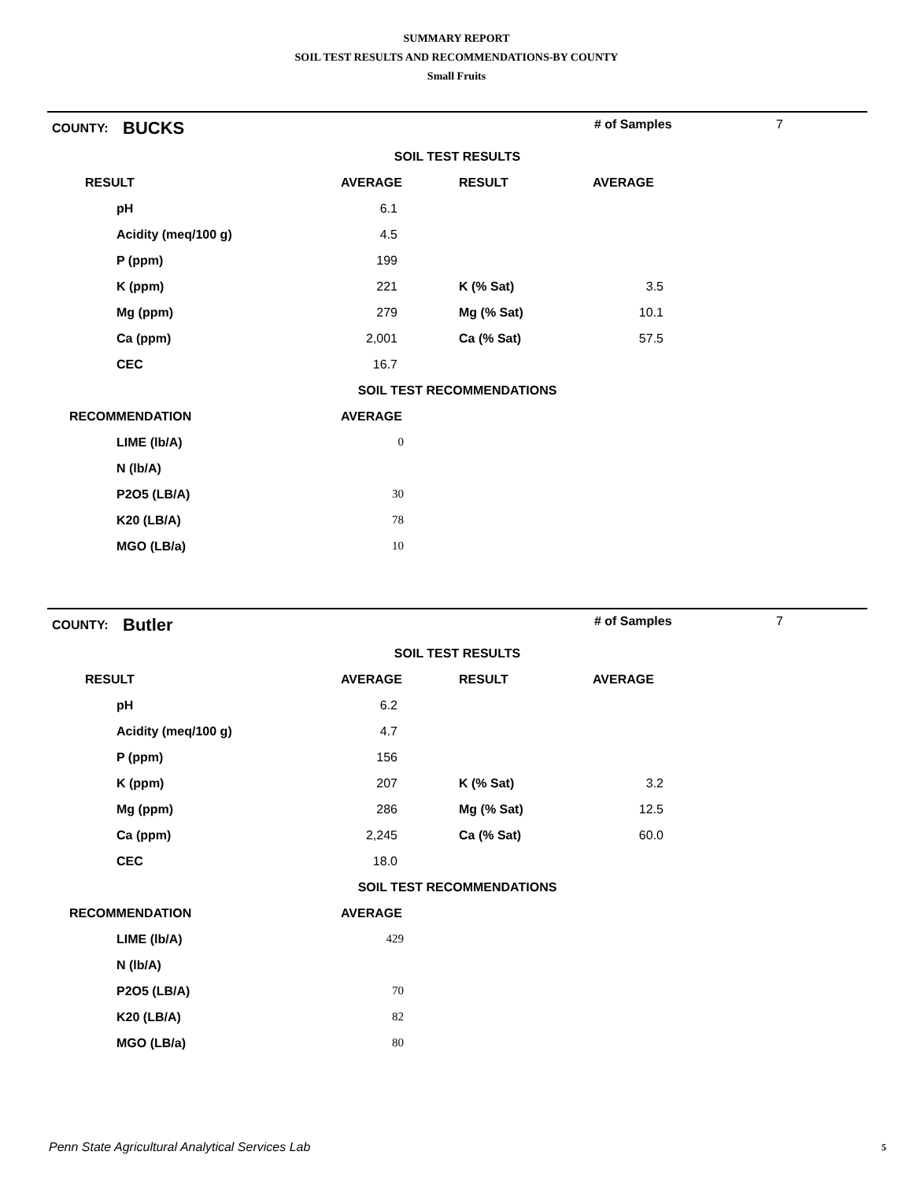SUMMARY REPORT
SOIL TEST RESULTS AND RECOMMENDATIONS-BY COUNTY
Small Fruits
| COUNTY: | BUCKS | | # of Samples | 7 |
| SOIL TEST RESULTS | | | | |
| RESULT | AVERAGE | RESULT | AVERAGE | |
| pH | 6.1 | | | |
| Acidity (meq/100 g) | 4.5 | | | |
| P (ppm) | 199 | | | |
| K (ppm) | 221 | K (% Sat) | 3.5 | |
| Mg (ppm) | 279 | Mg (% Sat) | 10.1 | |
| Ca (ppm) | 2,001 | Ca (% Sat) | 57.5 | |
| CEC | 16.7 | | | |
| SOIL TEST RECOMMENDATIONS | | | | |
| RECOMMENDATION | AVERAGE | | | |
| LIME (lb/A) | 0 | | | |
| N (lb/A) | | | | |
| P2O5 (LB/A) | 30 | | | |
| K20 (LB/A) | 78 | | | |
| MGO (LB/a) | 10 | | | |
| COUNTY: | Butler | | # of Samples | 7 |
| SOIL TEST RESULTS | | | | |
| RESULT | AVERAGE | RESULT | AVERAGE | |
| pH | 6.2 | | | |
| Acidity (meq/100 g) | 4.7 | | | |
| P (ppm) | 156 | | | |
| K (ppm) | 207 | K (% Sat) | 3.2 | |
| Mg (ppm) | 286 | Mg (% Sat) | 12.5 | |
| Ca (ppm) | 2,245 | Ca (% Sat) | 60.0 | |
| CEC | 18.0 | | | |
| SOIL TEST RECOMMENDATIONS | | | | |
| RECOMMENDATION | AVERAGE | | | |
| LIME (lb/A) | 429 | | | |
| N (lb/A) | | | | |
| P2O5 (LB/A) | 70 | | | |
| K20 (LB/A) | 82 | | | |
| MGO (LB/a) | 80 | | | |
Penn State Agricultural Analytical Services Lab
5